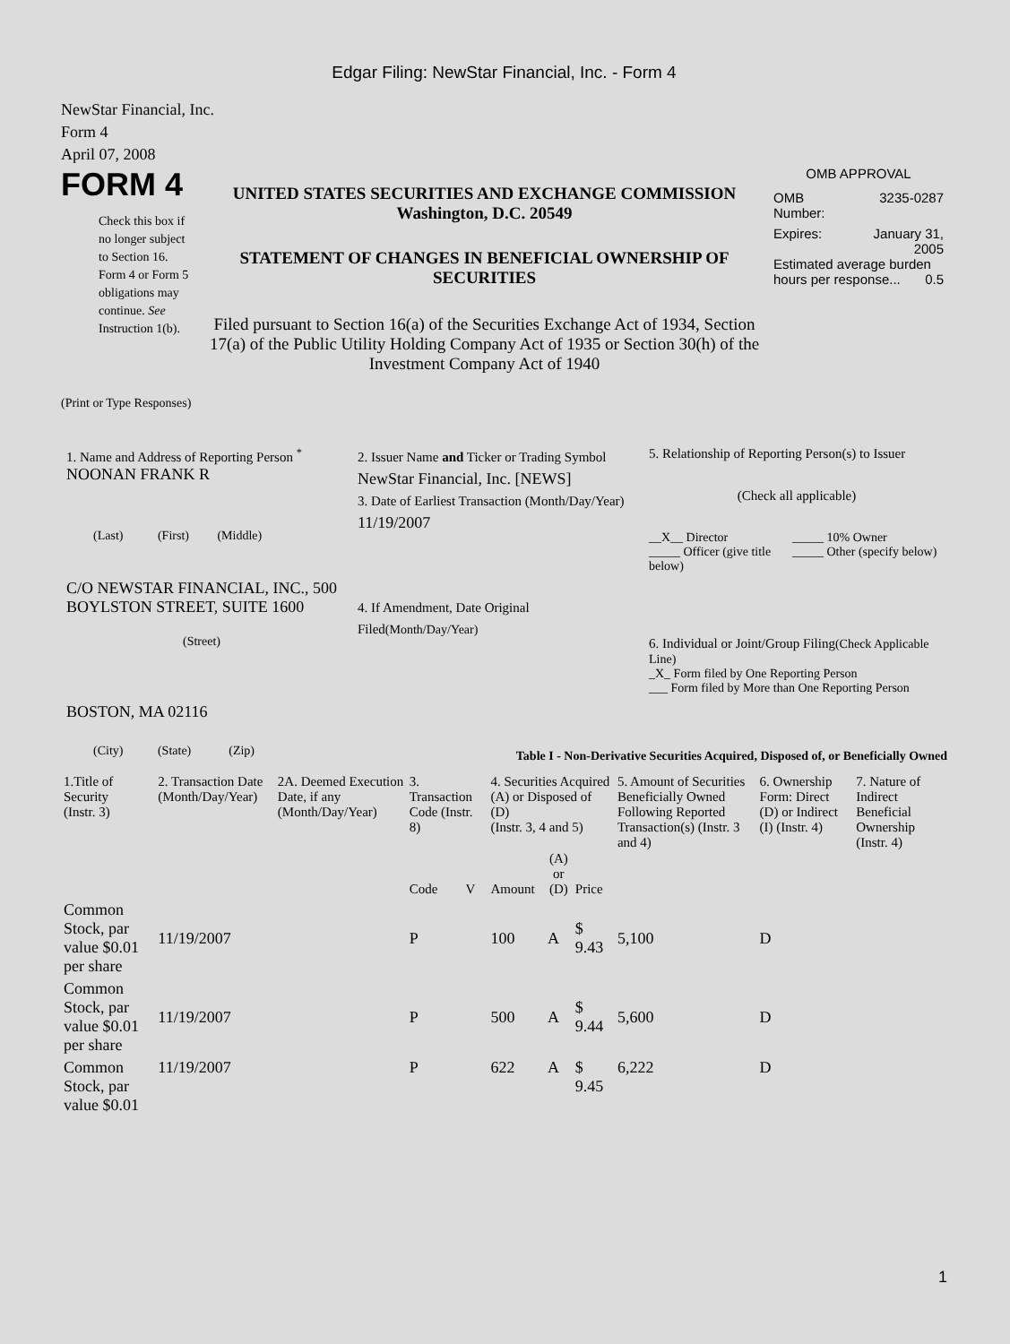Edgar Filing: NewStar Financial, Inc. - Form 4
NewStar Financial, Inc.
Form 4
April 07, 2008
FORM 4
Check this box if no longer subject to Section 16. Form 4 or Form 5 obligations may continue. See Instruction 1(b).
UNITED STATES SECURITIES AND EXCHANGE COMMISSION
Washington, D.C. 20549
STATEMENT OF CHANGES IN BENEFICIAL OWNERSHIP OF SECURITIES
Filed pursuant to Section 16(a) of the Securities Exchange Act of 1934, Section 17(a) of the Public Utility Holding Company Act of 1935 or Section 30(h) of the Investment Company Act of 1940
OMB APPROVAL
OMB
Number: 3235-0287
Expires: January 31,
2005
Estimated average burden hours per response... 0.5
(Print or Type Responses)
1. Name and Address of Reporting Person <sup>*</sup>
NOONAN FRANK R
(Last) (First) (Middle)
C/O NEWSTAR FINANCIAL, INC., 500 BOYLSTON STREET, SUITE 1600
(Street)
BOSTON, MA 02116
(City) (State) (Zip)
2. Issuer Name and Ticker or Trading Symbol
NewStar Financial, Inc. [NEWS]
3. Date of Earliest Transaction (Month/Day/Year)
11/19/2007
4. If Amendment, Date Original Filed(Month/Day/Year)
5. Relationship of Reporting Person(s) to Issuer
(Check all applicable)
__X__ Director
_____ Officer (give title below) _____ 10% Owner
_____ Other (specify below)
6. Individual or Joint/Group Filing(Check Applicable Line)
_X_ Form filed by One Reporting Person
___ Form filed by More than One Reporting Person
Table I - Non-Derivative Securities Acquired, Disposed of, or Beneficially Owned
| 1.Title of Security (Instr. 3) | 2. Transaction Date (Month/Day/Year) | 2A. Deemed Execution Date, if any (Month/Day/Year) | 3. Transaction Code (Instr. 8) | | 4. Securities Acquired (A) or Disposed of (D) (Instr. 3, 4 and 5) | | | 5. Amount of Securities Beneficially Owned Following Reported Transaction(s) (Instr. 3 and 4) | 6. Ownership Form: Direct (D) or Indirect (I) (Instr. 4) | 7. Nature of Indirect Beneficial Ownership (Instr. 4) |
| --- | --- | --- | --- | --- | --- | --- | --- | --- | --- | --- |
| | | | Code | V | Amount | (A) or (D) | Price | | | |
| Common Stock, par value $0.01 per share | 11/19/2007 | | P | | 100 | A | $ 9.43 | 5,100 | D | |
| Common Stock, par value $0.01 per share | 11/19/2007 | | P | | 500 | A | $ 9.44 | 5,600 | D | |
| Common Stock, par value $0.01 | 11/19/2007 | | P | | 622 | A | $ 9.45 | 6,222 | D | |
1